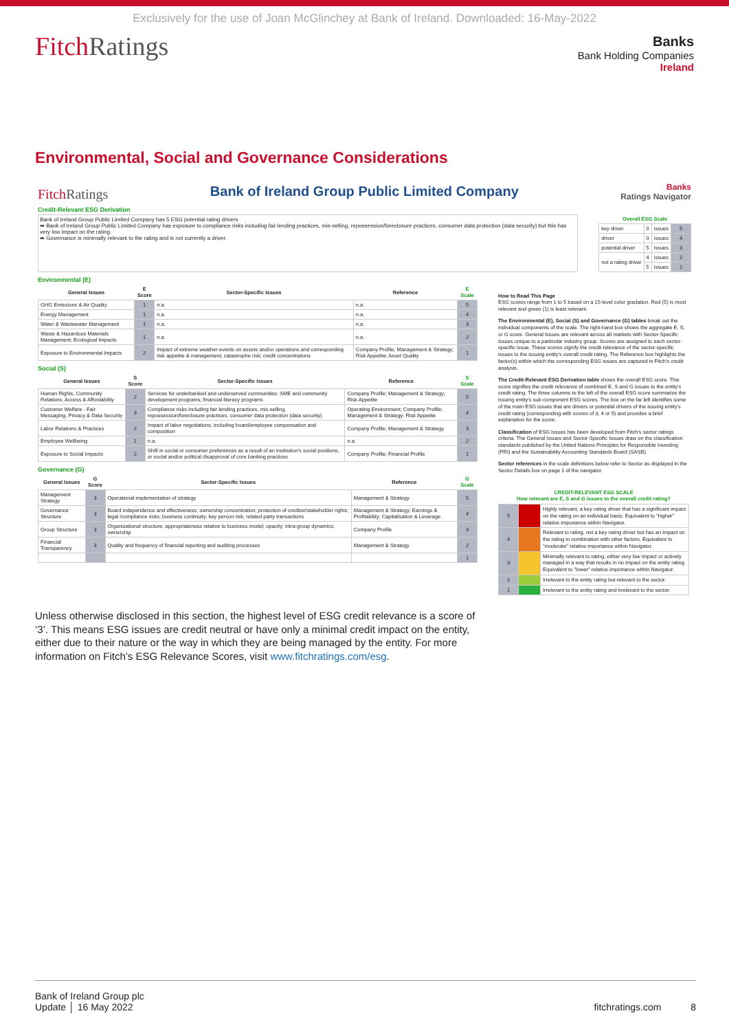Exclusively for the use of Joan McGlinchey at Bank of Ireland. Downloaded: 16-May-2022
FitchRatings
Banks
Bank Holding Companies
Ireland
Environmental, Social and Governance Considerations
FitchRatings Bank of Ireland Group Public Limited Company Banks
Ratings Navigator
Credit-Relevant ESG Derivation
Bank of Ireland Group Public Limited Company has 5 ESG potential rating drivers
➡ Bank of Ireland Group Public Limited Company has exposure to compliance risks including fair lending practices, mis-selling, repossession/foreclosure practices, consumer data protection (data security) but this has very low impact on the rating.
➡ Governance is minimally relevant to the rating and is not currently a driver.
| Overall ESG Scale | | | |
| --- | --- | --- | --- |
| key driver | 0 | issues | 5 |
| driver | 0 | issues | 4 |
| potential driver | 5 | issues | 3 |
| not a rating driver | 4 | issues | 2 |
| | 5 | issues | 1 |
Environmental (E)
| General Issues | E Score | Sector-Specific Issues | Reference | E Scale |
| --- | --- | --- | --- | --- |
| GHG Emissions & Air Quality | 1 | n.a. | n.a. | 5 |
| Energy Management | 1 | n.a. | n.a. | 4 |
| Water & Wastewater Management | 1 | n.a. | n.a. | 3 |
| Waste & Hazardous Materials Management; Ecological Impacts | 1 | n.a. | n.a. | 2 |
| Exposure to Environmental Impacts | 2 | Impact of extreme weather events on assets and/or operations and corresponding risk appetite & management; catastrophe risk; credit concentrations | Company Profile; Management & Strategy; Risk Appetite; Asset Quality | 1 |
Social (S)
| General Issues | S Score | Sector-Specific Issues | Reference | S Scale |
| --- | --- | --- | --- | --- |
| Human Rights, Community Relations, Access & Affordability | 2 | Services for underbanked and underserved communities: SME and community development programs; financial literacy programs | Company Profile; Management & Strategy; Risk Appetite | 5 |
| Customer Welfare - Fair Messaging, Privacy & Data Security | 3 | Compliance risks including fair lending practices, mis-selling, repossession/foreclosure practices, consumer data protection (data security) | Operating Environment; Company Profile; Management & Strategy; Risk Appetite | 4 |
| Labor Relations & Practices | 2 | Impact of labor negotiations, including board/employee compensation and composition | Company Profile; Management & Strategy | 3 |
| Employee Wellbeing | 1 | n.a. | n.a. | 2 |
| Exposure to Social Impacts | 2 | Shift in social or consumer preferences as a result of an institution's social positions, or social and/or political disapproval of core banking practices | Company Profile; Financial Profile | 1 |
Governance (G)
| General Issues | G Score | Sector-Specific Issues | Reference | G Scale |
| --- | --- | --- | --- | --- |
| Management Strategy | 3 | Operational implementation of strategy | Management & Strategy | 5 |
| Governance Structure | 3 | Board independence and effectiveness; ownership concentration; protection of creditor/stakeholder rights; legal /compliance risks; business continuity; key person risk; related party transactions | Management & Strategy; Earnings & Profitability; Capitalisation & Leverage | 4 |
| Group Structure | 3 | Organizational structure; appropriateness relative to business model; opacity; intra-group dynamics; ownership | Company Profile | 3 |
| Financial Transparency | 3 | Quality and frequency of financial reporting and auditing processes | Management & Strategy | 2 |
| | | | | 1 |
How to Read This Page
ESG scores range from 1 to 5 based on a 15-level color gradation. Red (5) is most relevant and green (1) is least relevant.
The Environmental (E), Social (S) and Governance (G) tables break out the individual components of the scale. The right-hand box shows the aggregate E, S, or G score. General Issues are relevant across all markets with Sector-Specific Issues unique to a particular industry group. Scores are assigned to each sector-specific issue. These scores signify the credit-relevance of the sector-specific issues to the issuing entity's overall credit rating. The Reference box highlights the factor(s) within which the corresponding ESG issues are captured in Fitch's credit analysis.
The Credit-Relevant ESG Derivation table shows the overall ESG score. This score signifies the credit relevance of combined E, S and G issues to the entity's credit rating. The three columns to the left of the overall ESG score summarize the issuing entity's sub-component ESG scores. The box on the far left identifies some of the main ESG issues that are drivers or potential drivers of the issuing entity's credit rating (corresponding with scores of 3, 4 or 5) and provides a brief explanation for the score.
Classification of ESG issues has been developed from Fitch's sector ratings criteria. The General Issues and Sector-Specific Issues draw on the classification standards published by the United Nations Principles for Responsible Investing (PRI) and the Sustainability Accounting Standards Board (SASB).
Sector references in the scale definitions below refer to Sector as displayed in the Sector Details box on page 1 of the navigator.
| CREDIT-RELEVANT ESG SCALE How relevant are E, S and G issues to the overall credit rating? | | |
| --- | --- | --- |
| 5 | | Highly relevant, a key rating driver that has a significant impact on the rating on an individual basis. Equivalent to "higher" relative importance within Navigator. |
| 4 | | Relevant to rating, not a key rating driver but has an impact on the rating in combination with other factors. Equivalent to "moderate" relative importance within Navigator. |
| 3 | | Minimally relevant to rating, either very low impact or actively managed in a way that results in no impact on the entity rating. Equivalent to "lower" relative importance within Navigator. |
| 2 | | Irrelevant to the entity rating but relevant to the sector. |
| 1 | | Irrelevant to the entity rating and irrelevant to the sector. |
Unless otherwise disclosed in this section, the highest level of ESG credit relevance is a score of ‘3’. This means ESG issues are credit neutral or have only a minimal credit impact on the entity, either due to their nature or the way in which they are being managed by the entity. For more information on Fitch’s ESG Relevance Scores, visit www.fitchratings.com/esg.
Bank of Ireland Group plc
Update │ 16 May 2022
fitchratings.com 8